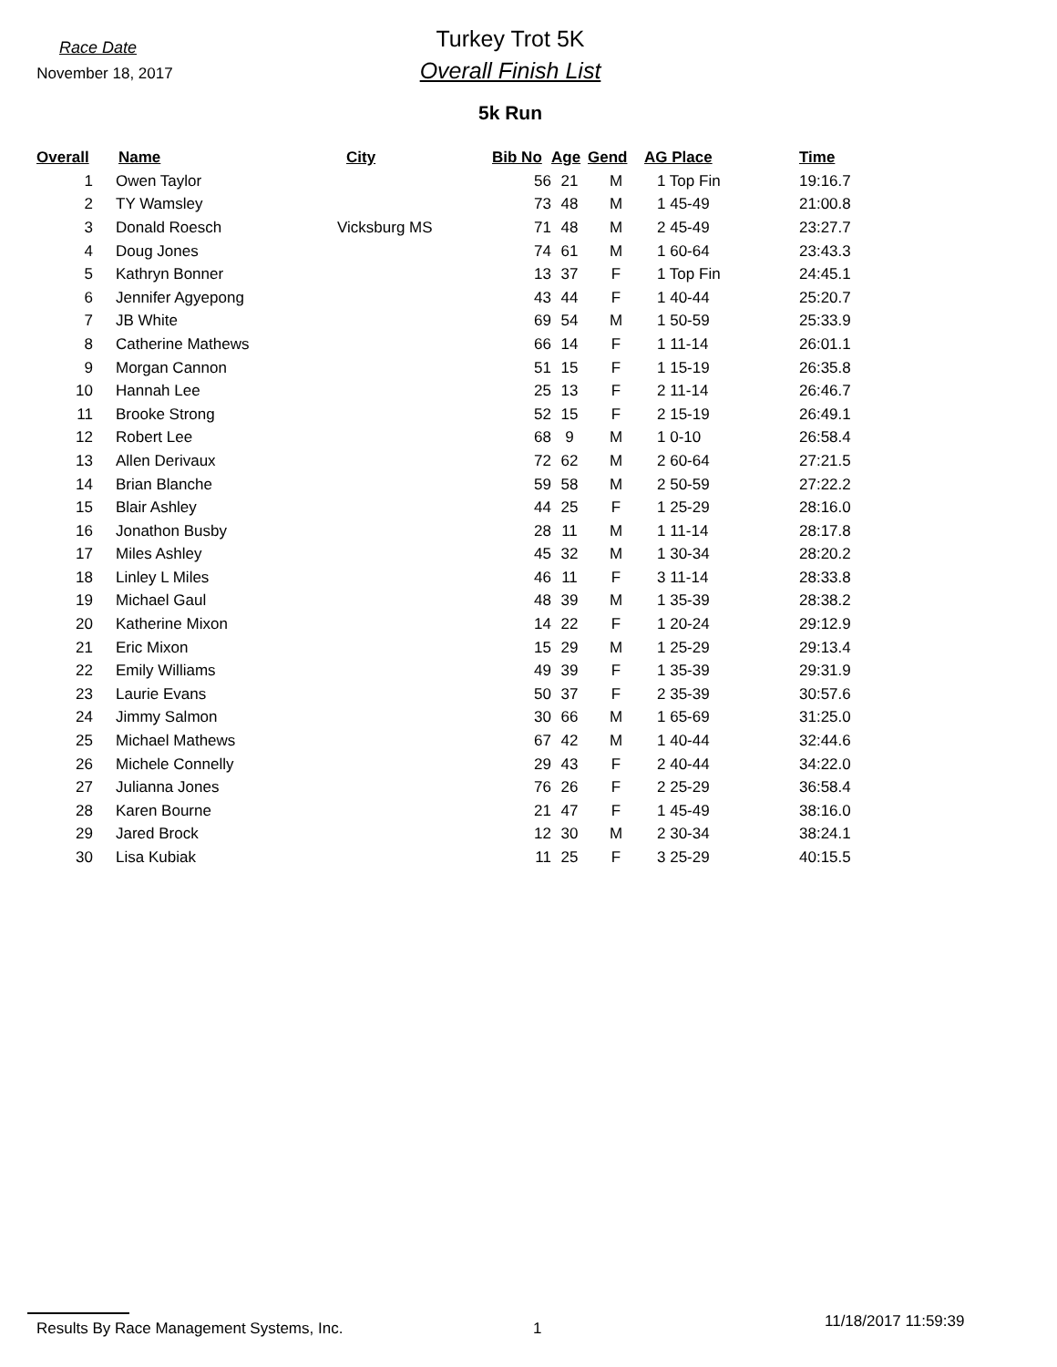Race Date
November 18, 2017
Turkey Trot 5K
Overall Finish List
5k Run
| Overall | Name | City | Bib No | Age | Gend | AG Place | Time |
| --- | --- | --- | --- | --- | --- | --- | --- |
| 1 | Owen Taylor | | 56 | 21 | M | 1 Top Fin | 19:16.7 |
| 2 | TY Wamsley | | 73 | 48 | M | 1 45-49 | 21:00.8 |
| 3 | Donald Roesch | Vicksburg MS | 71 | 48 | M | 2 45-49 | 23:27.7 |
| 4 | Doug Jones | | 74 | 61 | M | 1 60-64 | 23:43.3 |
| 5 | Kathryn Bonner | | 13 | 37 | F | 1 Top Fin | 24:45.1 |
| 6 | Jennifer Agyepong | | 43 | 44 | F | 1 40-44 | 25:20.7 |
| 7 | JB White | | 69 | 54 | M | 1 50-59 | 25:33.9 |
| 8 | Catherine Mathews | | 66 | 14 | F | 1 11-14 | 26:01.1 |
| 9 | Morgan Cannon | | 51 | 15 | F | 1 15-19 | 26:35.8 |
| 10 | Hannah Lee | | 25 | 13 | F | 2 11-14 | 26:46.7 |
| 11 | Brooke Strong | | 52 | 15 | F | 2 15-19 | 26:49.1 |
| 12 | Robert Lee | | 68 | 9 | M | 1 0-10 | 26:58.4 |
| 13 | Allen Derivaux | | 72 | 62 | M | 2 60-64 | 27:21.5 |
| 14 | Brian Blanche | | 59 | 58 | M | 2 50-59 | 27:22.2 |
| 15 | Blair Ashley | | 44 | 25 | F | 1 25-29 | 28:16.0 |
| 16 | Jonathon Busby | | 28 | 11 | M | 1 11-14 | 28:17.8 |
| 17 | Miles Ashley | | 45 | 32 | M | 1 30-34 | 28:20.2 |
| 18 | Linley L Miles | | 46 | 11 | F | 3 11-14 | 28:33.8 |
| 19 | Michael Gaul | | 48 | 39 | M | 1 35-39 | 28:38.2 |
| 20 | Katherine Mixon | | 14 | 22 | F | 1 20-24 | 29:12.9 |
| 21 | Eric Mixon | | 15 | 29 | M | 1 25-29 | 29:13.4 |
| 22 | Emily Williams | | 49 | 39 | F | 1 35-39 | 29:31.9 |
| 23 | Laurie Evans | | 50 | 37 | F | 2 35-39 | 30:57.6 |
| 24 | Jimmy Salmon | | 30 | 66 | M | 1 65-69 | 31:25.0 |
| 25 | Michael Mathews | | 67 | 42 | M | 1 40-44 | 32:44.6 |
| 26 | Michele Connelly | | 29 | 43 | F | 2 40-44 | 34:22.0 |
| 27 | Julianna Jones | | 76 | 26 | F | 2 25-29 | 36:58.4 |
| 28 | Karen Bourne | | 21 | 47 | F | 1 45-49 | 38:16.0 |
| 29 | Jared Brock | | 12 | 30 | M | 2 30-34 | 38:24.1 |
| 30 | Lisa Kubiak | | 11 | 25 | F | 3 25-29 | 40:15.5 |
Results By Race Management Systems, Inc. 1
11/18/2017 11:59:39